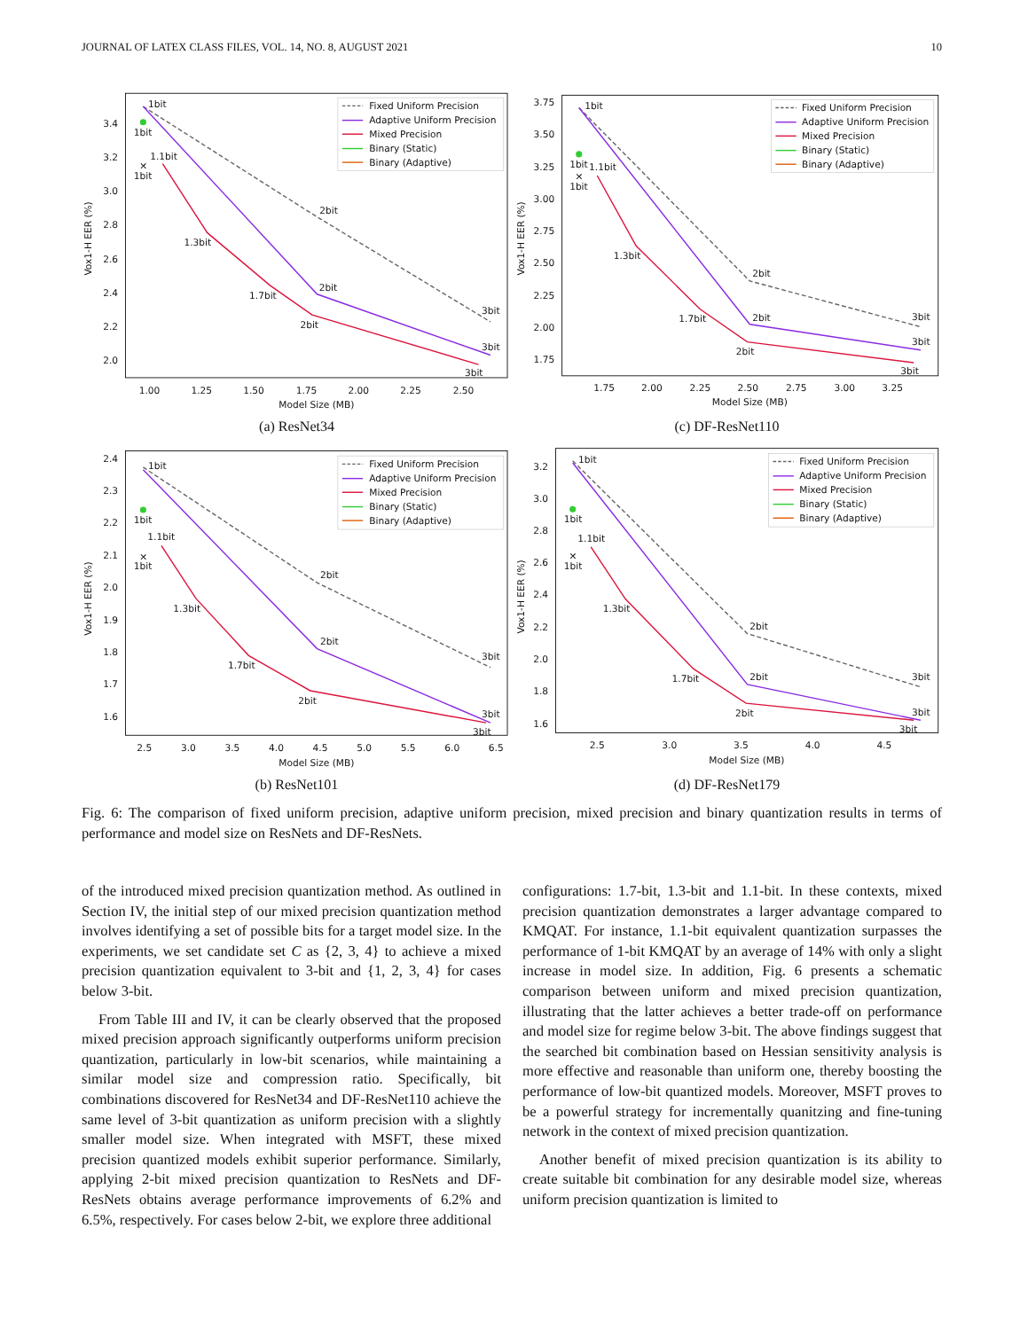JOURNAL OF LATEX CLASS FILES, VOL. 14, NO. 8, AUGUST 2021 10
Vox1-H EER (%)
3.4
3.2
3.0
2.8
2.6
2.4
2.2
2.0
1.00
1.25
1.50
1.75
2.00
2.25
2.50
Model Size (MB)
✕
1bit
1bit
1bit
1.1bit
1.3bit
1.7bit
2bit
2bit
2bit
3bit
3bit
3bit
Fixed Uniform Precision
Adaptive Uniform Precision
Mixed Precision
Binary (Static)
Binary (Adaptive)
Vox1-H EER (%)
3.75
3.50
3.25
3.00
2.75
2.50
2.25
2.00
1.75
1.75
2.00
2.25
2.50
2.75
3.00
3.25
Model Size (MB)
✕
1bit
1bit
1.1bit
1bit
1.3bit
1.7bit
2bit
2bit
2bit
3bit
3bit
3bit
Fixed Uniform Precision
Adaptive Uniform Precision
Mixed Precision
Binary (Static)
Binary (Adaptive)
(a) ResNet34 (c) DF-ResNet110
Vox1-H EER (%)
2.4
2.3
2.2
2.1
2.0
1.9
1.8
1.7
1.6
2.5
3.0
3.5
4.0
4.5
5.0
5.5
6.0
6.5
Model Size (MB)
✕
1bit
1bit
1.1bit
1bit
1.3bit
1.7bit
2bit
2bit
2bit
3bit
3bit
3bit
Fixed Uniform Precision
Adaptive Uniform Precision
Mixed Precision
Binary (Static)
Binary (Adaptive)
Vox1-H EER (%)
3.2
3.0
2.8
2.6
2.4
2.2
2.0
1.8
1.6
2.5
3.0
3.5
4.0
4.5
Model Size (MB)
✕
1bit
1bit
1.1bit
1bit
1.3bit
1.7bit
2bit
2bit
2bit
3bit
3bit
3bit
Fixed Uniform Precision
Adaptive Uniform Precision
Mixed Precision
Binary (Static)
Binary (Adaptive)
(b) ResNet101 (d) DF-ResNet179
Fig. 6: The comparison of fixed uniform precision, adaptive uniform precision, mixed precision and binary quantization results in terms of performance and model size on ResNets and DF-ResNets.
of the introduced mixed precision quantization method. As outlined in Section IV, the initial step of our mixed precision quantization method involves identifying a set of possible bits for a target model size. In the experiments, we set candidate set C as {2, 3, 4} to achieve a mixed precision quantization equivalent to 3-bit and {1, 2, 3, 4} for cases below 3-bit.
From Table III and IV, it can be clearly observed that the proposed mixed precision approach significantly outperforms uniform precision quantization, particularly in low-bit scenarios, while maintaining a similar model size and compression ratio. Specifically, bit combinations discovered for ResNet34 and DF-ResNet110 achieve the same level of 3-bit quantization as uniform precision with a slightly smaller model size. When integrated with MSFT, these mixed precision quantized models exhibit superior performance. Similarly, applying 2-bit mixed precision quantization to ResNets and DF-ResNets obtains average performance improvements of 6.2% and 6.5%, respectively. For cases below 2-bit, we explore three additional
configurations: 1.7-bit, 1.3-bit and 1.1-bit. In these contexts, mixed precision quantization demonstrates a larger advantage compared to KMQAT. For instance, 1.1-bit equivalent quantization surpasses the performance of 1-bit KMQAT by an average of 14% with only a slight increase in model size. In addition, Fig. 6 presents a schematic comparison between uniform and mixed precision quantization, illustrating that the latter achieves a better trade-off on performance and model size for regime below 3-bit. The above findings suggest that the searched bit combination based on Hessian sensitivity analysis is more effective and reasonable than uniform one, thereby boosting the performance of low-bit quantized models. Moreover, MSFT proves to be a powerful strategy for incrementally quanitzing and fine-tuning network in the context of mixed precision quantization.
Another benefit of mixed precision quantization is its ability to create suitable bit combination for any desirable model size, whereas uniform precision quantization is limited to